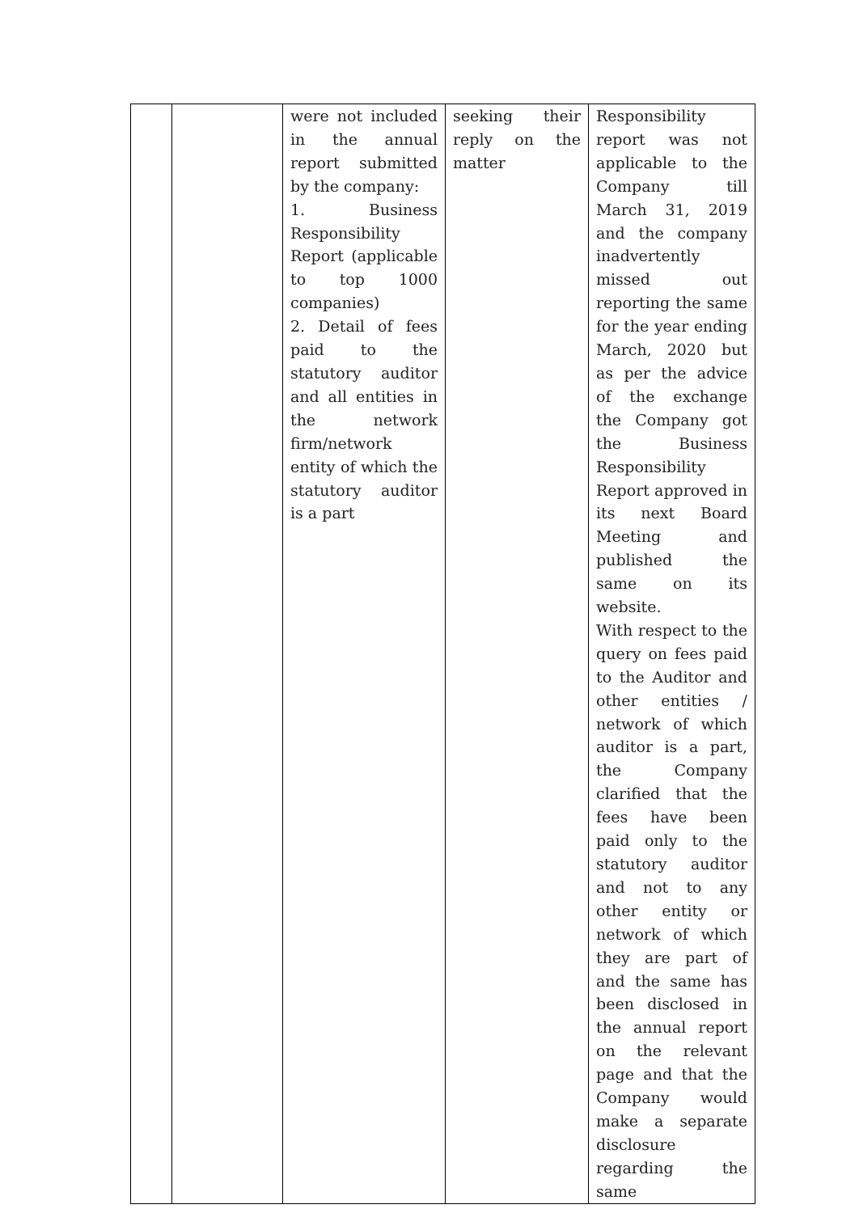| | | were not included in the annual report submitted by the company: 1. Business Responsibility Report (applicable to top 1000 companies) 2. Detail of fees paid to the statutory auditor and all entities in the network firm/network entity of which the statutory auditor is a part | seeking their reply on the matter | Responsibility report was not applicable to the Company till March 31, 2019 and the company inadvertently missed out reporting the same for the year ending March, 2020 but as per the advice of the exchange the Company got the Business Responsibility Report approved in its next Board Meeting and published the same on its website. With respect to the query on fees paid to the Auditor and other entities / network of which auditor is a part, the Company clarified that the fees have been paid only to the statutory auditor and not to any other entity or network of which they are part of and the same has been disclosed in the annual report on the relevant page and that the Company would make a separate disclosure regarding the same |